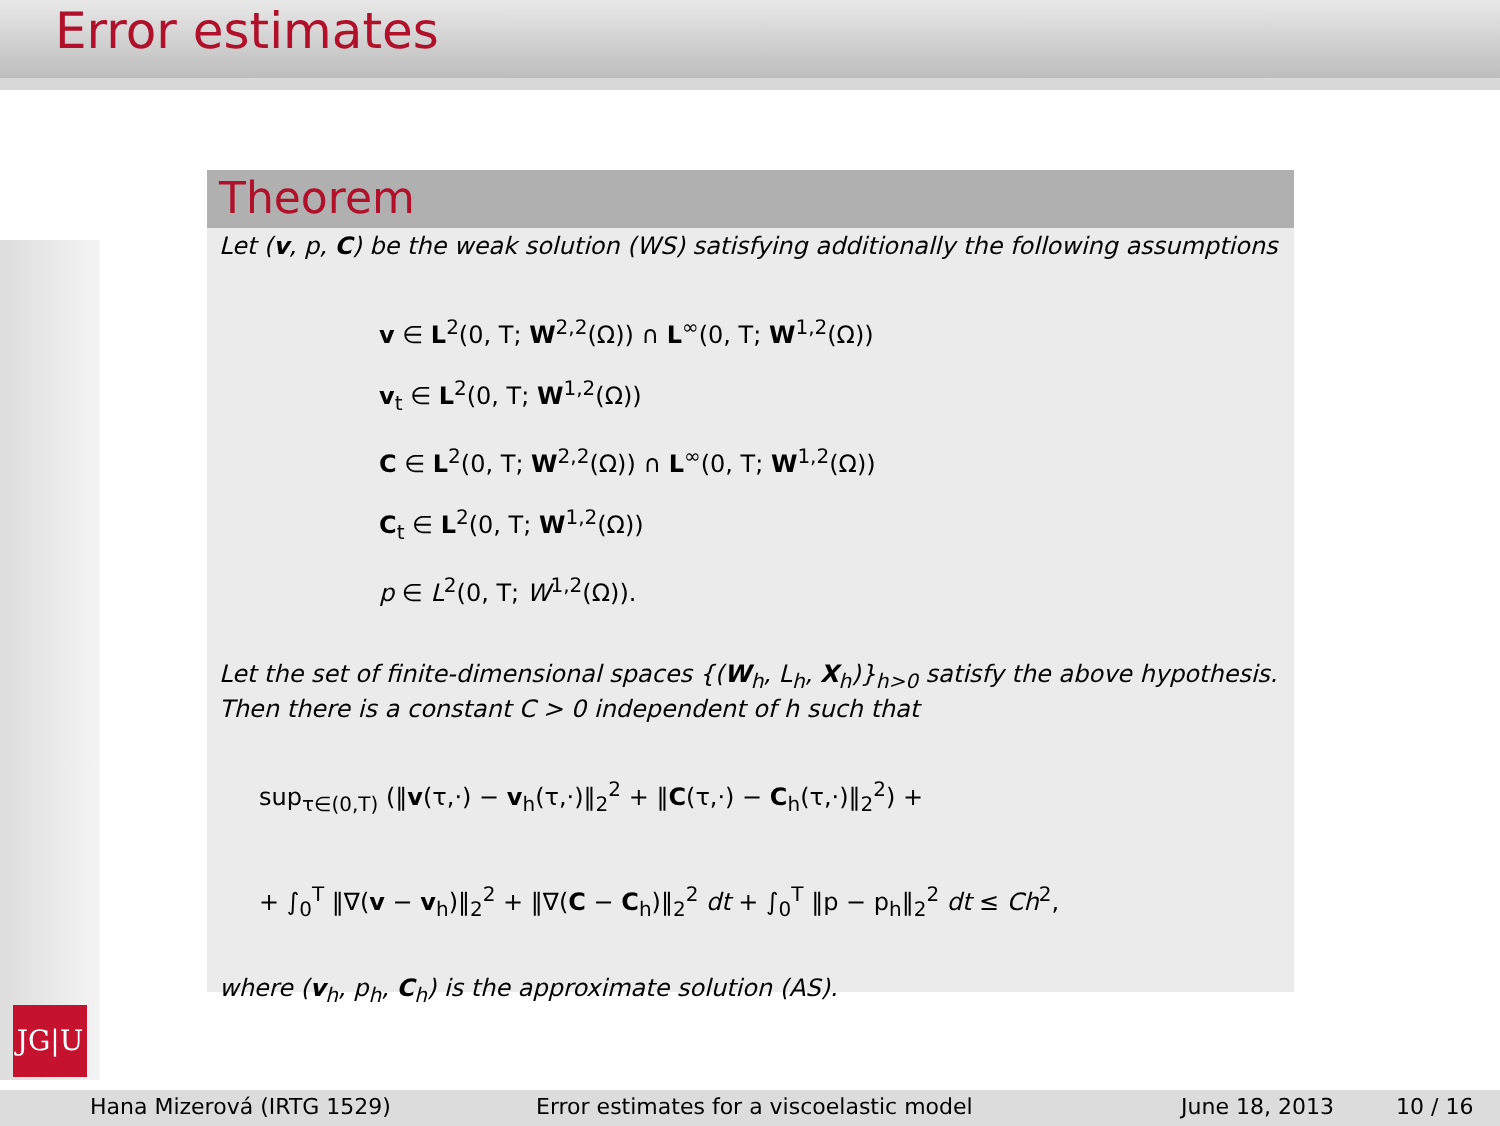Error estimates
JG|U
Theorem
Let (v, p, C) be the weak solution (WS) satisfying additionally the following assumptions
v ∈ L<sup>2</sup>(0, T; W<sup>2,2</sup>(Ω)) ∩ L<sup>∞</sup>(0, T; W<sup>1,2</sup>(Ω))
v<sub>t</sub> ∈ L<sup>2</sup>(0, T; W<sup>1,2</sup>(Ω))
C ∈ L<sup>2</sup>(0, T; W<sup>2,2</sup>(Ω)) ∩ L<sup>∞</sup>(0, T; W<sup>1,2</sup>(Ω))
C<sub>t</sub> ∈ L<sup>2</sup>(0, T; W<sup>1,2</sup>(Ω))
p ∈ L<sup>2</sup>(0, T; W<sup>1,2</sup>(Ω)).
Let the set of finite-dimensional spaces {(W<sub>h</sub>, L<sub>h</sub>, X<sub>h</sub>)}<sub>h>0</sub> satisfy the above hypothesis. Then there is a constant C > 0 independent of h such that
sup<sub>τ∈(0,T)</sub> (‖v(τ,·) − v<sub>h</sub>(τ,·)‖<sub>2</sub><sup>2</sup> + ‖C(τ,·) − C<sub>h</sub>(τ,·)‖<sub>2</sub><sup>2</sup>) +
+ ∫<sub>0</sub><sup>T</sup> ‖∇(v − v<sub>h</sub>)‖<sub>2</sub><sup>2</sup> + ‖∇(C − C<sub>h</sub>)‖<sub>2</sub><sup>2</sup> dt + ∫<sub>0</sub><sup>T</sup> ‖p − p<sub>h</sub>‖<sub>2</sub><sup>2</sup> dt ≤ Ch<sup>2</sup>,
where (v<sub>h</sub>, p<sub>h</sub>, C<sub>h</sub>) is the approximate solution (AS).
Hana Mizerová (IRTG 1529) Error estimates for a viscoelastic model June 18, 2013 10 / 16